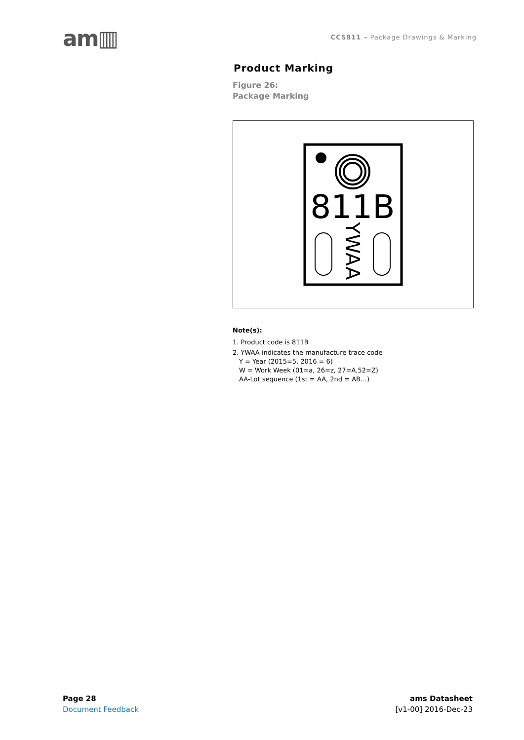am▥
CCS811 – Package Drawings & Marking
Product Marking
Figure 26:
Package Marking
811B
YWAA
Note(s):
1. Product code is 811B
2. YWAA indicates the manufacture trace code
Y = Year (2015=5, 2016 = 6)
W = Work Week (01=a, 26=z, 27=A,52=Z)
AA-Lot sequence (1st = AA, 2nd = AB…)
Page 28
Document Feedback
ams Datasheet
[v1-00] 2016-Dec-23